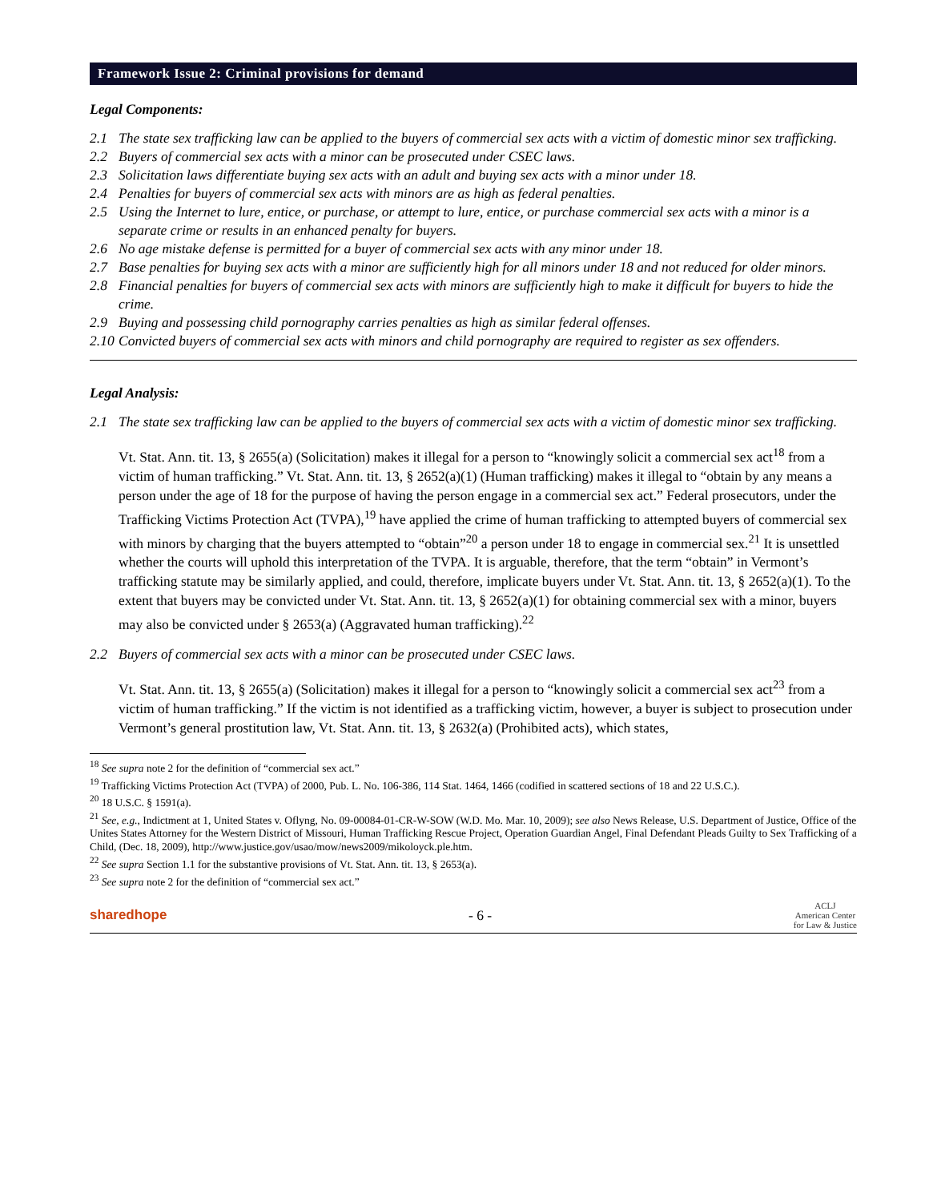Framework Issue 2: Criminal provisions for demand
Legal Components:
2.1 The state sex trafficking law can be applied to the buyers of commercial sex acts with a victim of domestic minor sex trafficking.
2.2 Buyers of commercial sex acts with a minor can be prosecuted under CSEC laws.
2.3 Solicitation laws differentiate buying sex acts with an adult and buying sex acts with a minor under 18.
2.4 Penalties for buyers of commercial sex acts with minors are as high as federal penalties.
2.5 Using the Internet to lure, entice, or purchase, or attempt to lure, entice, or purchase commercial sex acts with a minor is a separate crime or results in an enhanced penalty for buyers.
2.6 No age mistake defense is permitted for a buyer of commercial sex acts with any minor under 18.
2.7 Base penalties for buying sex acts with a minor are sufficiently high for all minors under 18 and not reduced for older minors.
2.8 Financial penalties for buyers of commercial sex acts with minors are sufficiently high to make it difficult for buyers to hide the crime.
2.9 Buying and possessing child pornography carries penalties as high as similar federal offenses.
2.10 Convicted buyers of commercial sex acts with minors and child pornography are required to register as sex offenders.
Legal Analysis:
2.1 The state sex trafficking law can be applied to the buyers of commercial sex acts with a victim of domestic minor sex trafficking.
Vt. Stat. Ann. tit. 13, § 2655(a) (Solicitation) makes it illegal for a person to “knowingly solicit a commercial sex act<sup>18</sup> from a victim of human trafficking.” Vt. Stat. Ann. tit. 13, § 2652(a)(1) (Human trafficking) makes it illegal to “obtain by any means a person under the age of 18 for the purpose of having the person engage in a commercial sex act.” Federal prosecutors, under the Trafficking Victims Protection Act (TVPA),<sup>19</sup> have applied the crime of human trafficking to attempted buyers of commercial sex with minors by charging that the buyers attempted to “obtain”<sup>20</sup> a person under 18 to engage in commercial sex.<sup>21</sup> It is unsettled whether the courts will uphold this interpretation of the TVPA. It is arguable, therefore, that the term “obtain” in Vermont’s trafficking statute may be similarly applied, and could, therefore, implicate buyers under Vt. Stat. Ann. tit. 13, § 2652(a)(1). To the extent that buyers may be convicted under Vt. Stat. Ann. tit. 13, § 2652(a)(1) for obtaining commercial sex with a minor, buyers may also be convicted under § 2653(a) (Aggravated human trafficking).<sup>22</sup>
2.2 Buyers of commercial sex acts with a minor can be prosecuted under CSEC laws.
Vt. Stat. Ann. tit. 13, § 2655(a) (Solicitation) makes it illegal for a person to “knowingly solicit a commercial sex act<sup>23</sup> from a victim of human trafficking.” If the victim is not identified as a trafficking victim, however, a buyer is subject to prosecution under Vermont’s general prostitution law, Vt. Stat. Ann. tit. 13, § 2632(a) (Prohibited acts), which states,
<sup>18</sup> See supra note 2 for the definition of “commercial sex act.”
<sup>19</sup> Trafficking Victims Protection Act (TVPA) of 2000, Pub. L. No. 106-386, 114 Stat. 1464, 1466 (codified in scattered sections of 18 and 22 U.S.C.).
<sup>20</sup> 18 U.S.C. § 1591(a).
<sup>21</sup> See, e.g., Indictment at 1, United States v. Oflyng, No. 09-00084-01-CR-W-SOW (W.D. Mo. Mar. 10, 2009); see also News Release, U.S. Department of Justice, Office of the Unites States Attorney for the Western District of Missouri, Human Trafficking Rescue Project, Operation Guardian Angel, Final Defendant Pleads Guilty to Sex Trafficking of a Child, (Dec. 18, 2009), http://www.justice.gov/usao/mow/news2009/mikoloyck.ple.htm.
<sup>22</sup> See supra Section 1.1 for the substantive provisions of Vt. Stat. Ann. tit. 13, § 2653(a).
<sup>23</sup> See supra note 2 for the definition of “commercial sex act.”
sharedhope - 6 - ACLJ
American Center
for Law & Justice